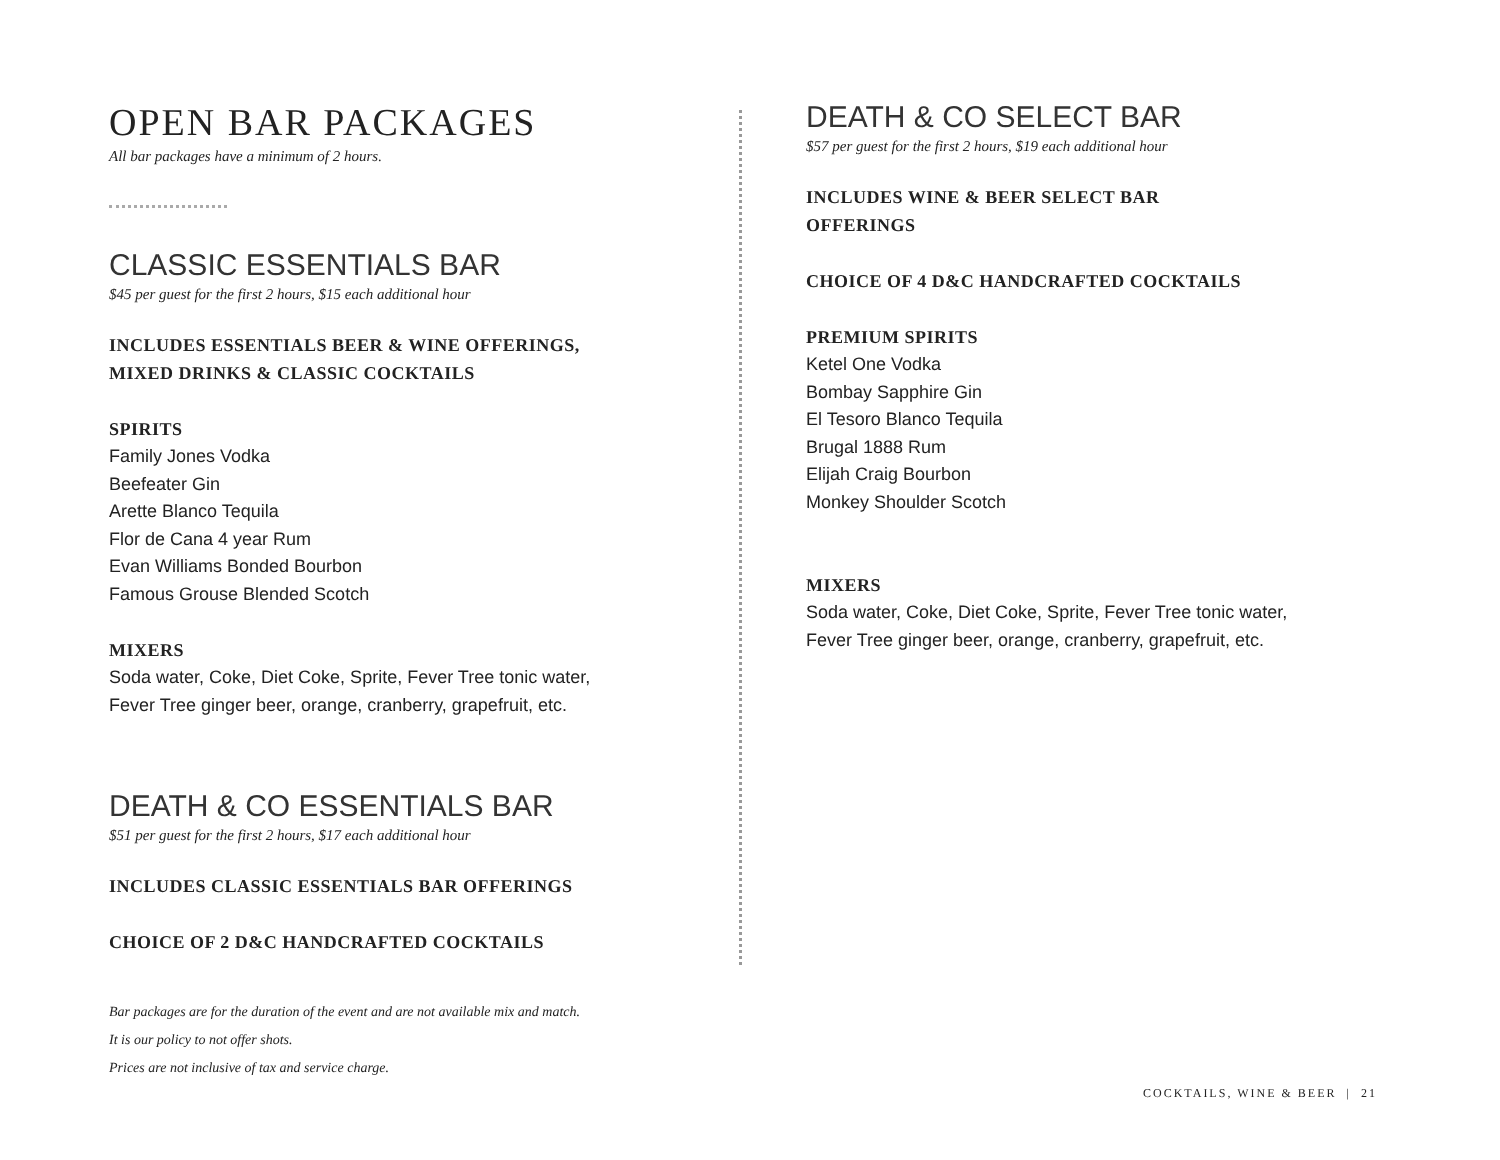OPEN BAR PACKAGES
All bar packages have a minimum of 2 hours.
CLASSIC ESSENTIALS BAR
$45 per guest for the first 2 hours, $15 each additional hour
INCLUDES ESSENTIALS BEER & WINE OFFERINGS,
MIXED DRINKS & CLASSIC COCKTAILS
SPIRITS
Family Jones Vodka
Beefeater Gin
Arette Blanco Tequila
Flor de Cana 4 year Rum
Evan Williams Bonded Bourbon
Famous Grouse Blended Scotch
MIXERS
Soda water, Coke, Diet Coke, Sprite, Fever Tree tonic water,
Fever Tree ginger beer, orange, cranberry, grapefruit, etc.
DEATH & CO ESSENTIALS BAR
$51 per guest for the first 2 hours, $17 each additional hour
INCLUDES CLASSIC ESSENTIALS BAR OFFERINGS
CHOICE OF 2 D&C HANDCRAFTED COCKTAILS
Bar packages are for the duration of the event and are not available mix and match.
It is our policy to not offer shots.
Prices are not inclusive of tax and service charge.
DEATH & CO SELECT BAR
$57 per guest for the first 2 hours, $19 each additional hour
INCLUDES WINE & BEER SELECT BAR
OFFERINGS
CHOICE OF 4 D&C HANDCRAFTED COCKTAILS
PREMIUM SPIRITS
Ketel One Vodka
Bombay Sapphire Gin
El Tesoro Blanco Tequila
Brugal 1888 Rum
Elijah Craig Bourbon
Monkey Shoulder Scotch
MIXERS
Soda water, Coke, Diet Coke, Sprite, Fever Tree tonic water,
Fever Tree ginger beer, orange, cranberry, grapefruit, etc.
COCKTAILS, WINE & BEER | 21